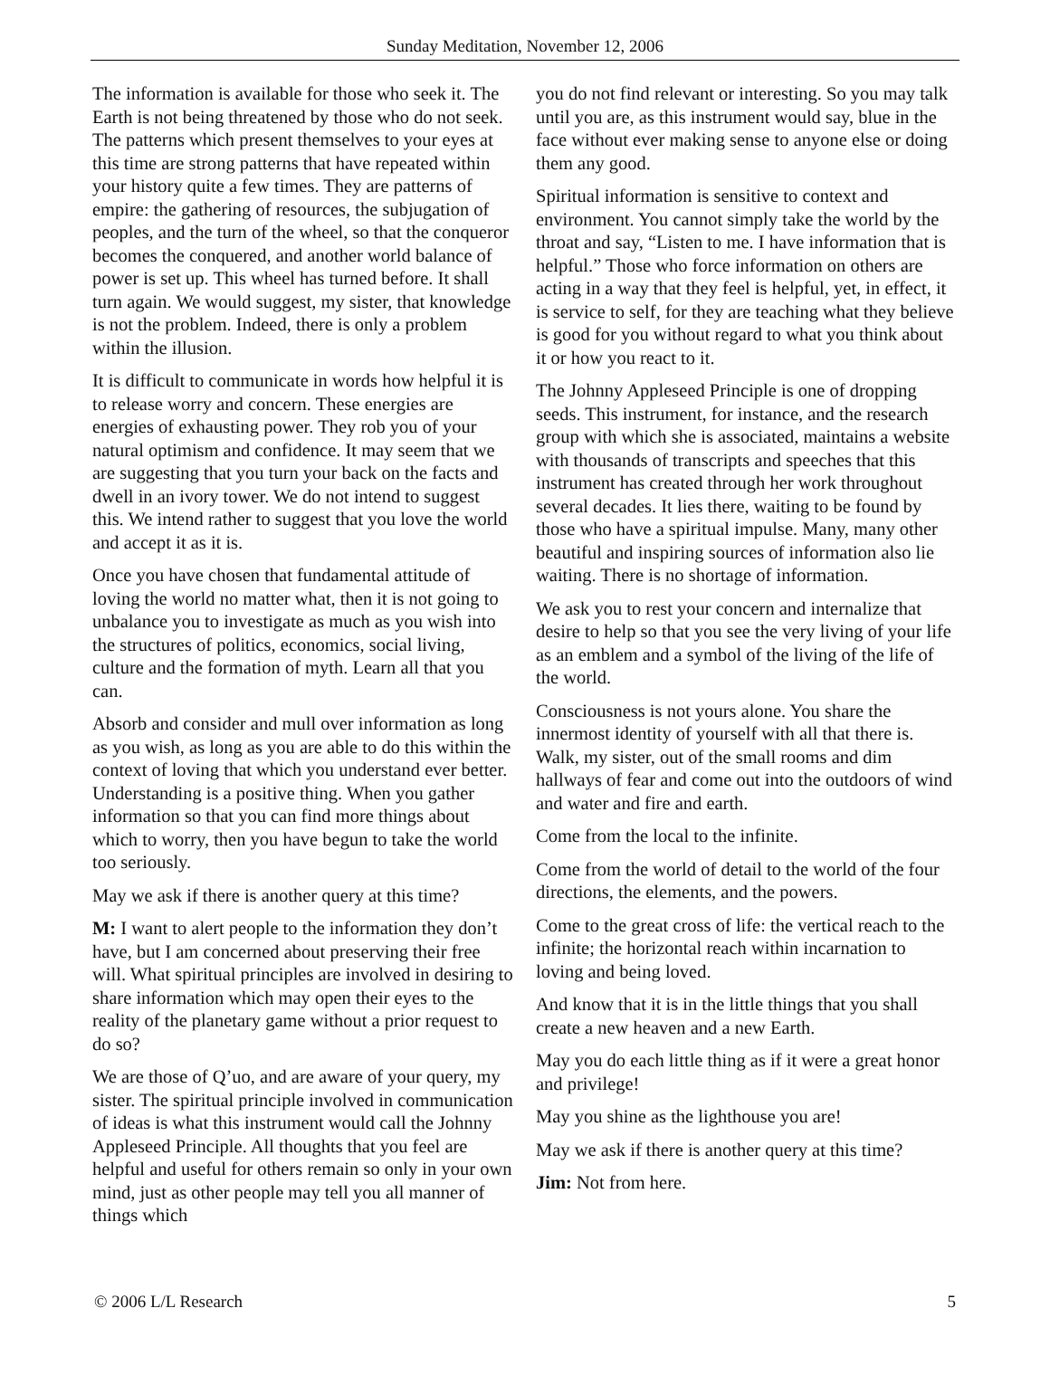Sunday Meditation, November 12, 2006
The information is available for those who seek it. The Earth is not being threatened by those who do not seek. The patterns which present themselves to your eyes at this time are strong patterns that have repeated within your history quite a few times. They are patterns of empire: the gathering of resources, the subjugation of peoples, and the turn of the wheel, so that the conqueror becomes the conquered, and another world balance of power is set up. This wheel has turned before. It shall turn again. We would suggest, my sister, that knowledge is not the problem. Indeed, there is only a problem within the illusion.
It is difficult to communicate in words how helpful it is to release worry and concern. These energies are energies of exhausting power. They rob you of your natural optimism and confidence. It may seem that we are suggesting that you turn your back on the facts and dwell in an ivory tower. We do not intend to suggest this. We intend rather to suggest that you love the world and accept it as it is.
Once you have chosen that fundamental attitude of loving the world no matter what, then it is not going to unbalance you to investigate as much as you wish into the structures of politics, economics, social living, culture and the formation of myth. Learn all that you can.
Absorb and consider and mull over information as long as you wish, as long as you are able to do this within the context of loving that which you understand ever better. Understanding is a positive thing. When you gather information so that you can find more things about which to worry, then you have begun to take the world too seriously.
May we ask if there is another query at this time?
M: I want to alert people to the information they don’t have, but I am concerned about preserving their free will. What spiritual principles are involved in desiring to share information which may open their eyes to the reality of the planetary game without a prior request to do so?
We are those of Q’uo, and are aware of your query, my sister. The spiritual principle involved in communication of ideas is what this instrument would call the Johnny Appleseed Principle. All thoughts that you feel are helpful and useful for others remain so only in your own mind, just as other people may tell you all manner of things which
you do not find relevant or interesting. So you may talk until you are, as this instrument would say, blue in the face without ever making sense to anyone else or doing them any good.
Spiritual information is sensitive to context and environment. You cannot simply take the world by the throat and say, “Listen to me. I have information that is helpful.” Those who force information on others are acting in a way that they feel is helpful, yet, in effect, it is service to self, for they are teaching what they believe is good for you without regard to what you think about it or how you react to it.
The Johnny Appleseed Principle is one of dropping seeds. This instrument, for instance, and the research group with which she is associated, maintains a website with thousands of transcripts and speeches that this instrument has created through her work throughout several decades. It lies there, waiting to be found by those who have a spiritual impulse. Many, many other beautiful and inspiring sources of information also lie waiting. There is no shortage of information.
We ask you to rest your concern and internalize that desire to help so that you see the very living of your life as an emblem and a symbol of the living of the life of the world.
Consciousness is not yours alone. You share the innermost identity of yourself with all that there is. Walk, my sister, out of the small rooms and dim hallways of fear and come out into the outdoors of wind and water and fire and earth.
Come from the local to the infinite.
Come from the world of detail to the world of the four directions, the elements, and the powers.
Come to the great cross of life: the vertical reach to the infinite; the horizontal reach within incarnation to loving and being loved.
And know that it is in the little things that you shall create a new heaven and a new Earth.
May you do each little thing as if it were a great honor and privilege!
May you shine as the lighthouse you are!
May we ask if there is another query at this time?
Jim: Not from here.
© 2006 L/L Research 5